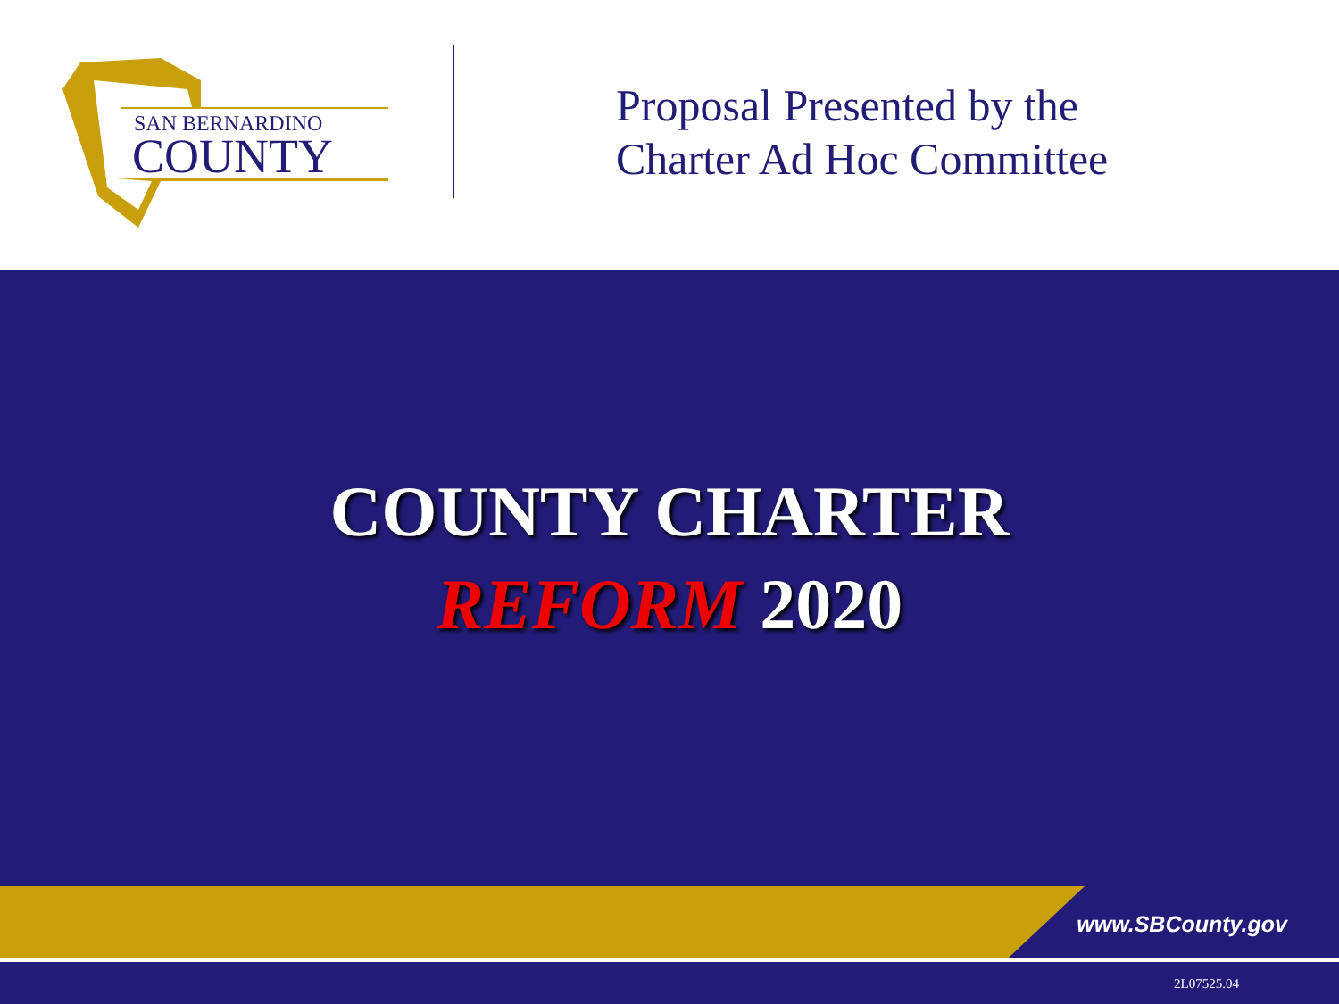SAN BERNARDINO
COUNTY
Proposal Presented by the
Charter Ad Hoc Committee
COUNTY CHARTER
REFORM 2020
www.SBCounty.gov
2L07525.04